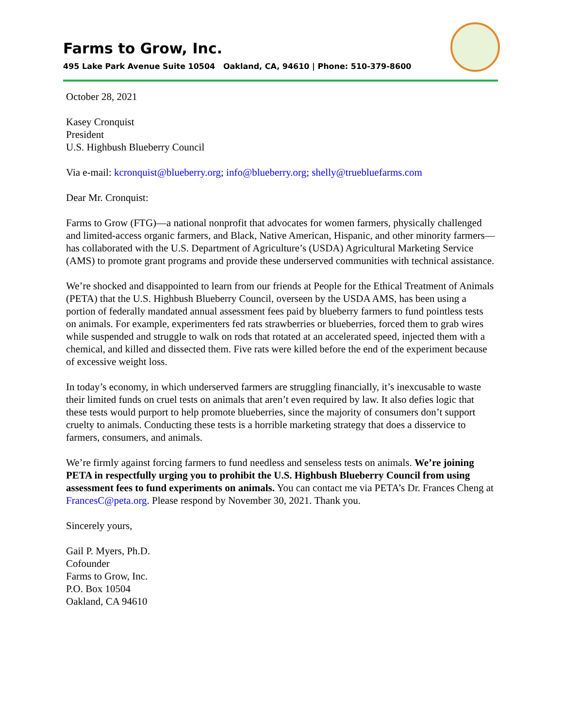Farms to Grow, Inc.
495 Lake Park Avenue Suite 10504 Oakland, CA, 94610 | Phone: 510-379-8600
October 28, 2021
Kasey Cronquist
President
U.S. Highbush Blueberry Council
Via e-mail: kcronquist@blueberry.org; info@blueberry.org; shelly@truebluefarms.com
Dear Mr. Cronquist:
Farms to Grow (FTG)—a national nonprofit that advocates for women farmers, physically challenged and limited-access organic farmers, and Black, Native American, Hispanic, and other minority farmers—has collaborated with the U.S. Department of Agriculture’s (USDA) Agricultural Marketing Service (AMS) to promote grant programs and provide these underserved communities with technical assistance.
We’re shocked and disappointed to learn from our friends at People for the Ethical Treatment of Animals (PETA) that the U.S. Highbush Blueberry Council, overseen by the USDA AMS, has been using a portion of federally mandated annual assessment fees paid by blueberry farmers to fund pointless tests on animals. For example, experimenters fed rats strawberries or blueberries, forced them to grab wires while suspended and struggle to walk on rods that rotated at an accelerated speed, injected them with a chemical, and killed and dissected them. Five rats were killed before the end of the experiment because of excessive weight loss.
In today’s economy, in which underserved farmers are struggling financially, it’s inexcusable to waste their limited funds on cruel tests on animals that aren’t even required by law. It also defies logic that these tests would purport to help promote blueberries, since the majority of consumers don’t support cruelty to animals. Conducting these tests is a horrible marketing strategy that does a disservice to farmers, consumers, and animals.
We’re firmly against forcing farmers to fund needless and senseless tests on animals. We’re joining PETA in respectfully urging you to prohibit the U.S. Highbush Blueberry Council from using assessment fees to fund experiments on animals. You can contact me via PETA’s Dr. Frances Cheng at FrancesC@peta.org. Please respond by November 30, 2021. Thank you.
Sincerely yours,
Gail P. Myers, Ph.D.
Cofounder
Farms to Grow, Inc.
P.O. Box 10504
Oakland, CA 94610